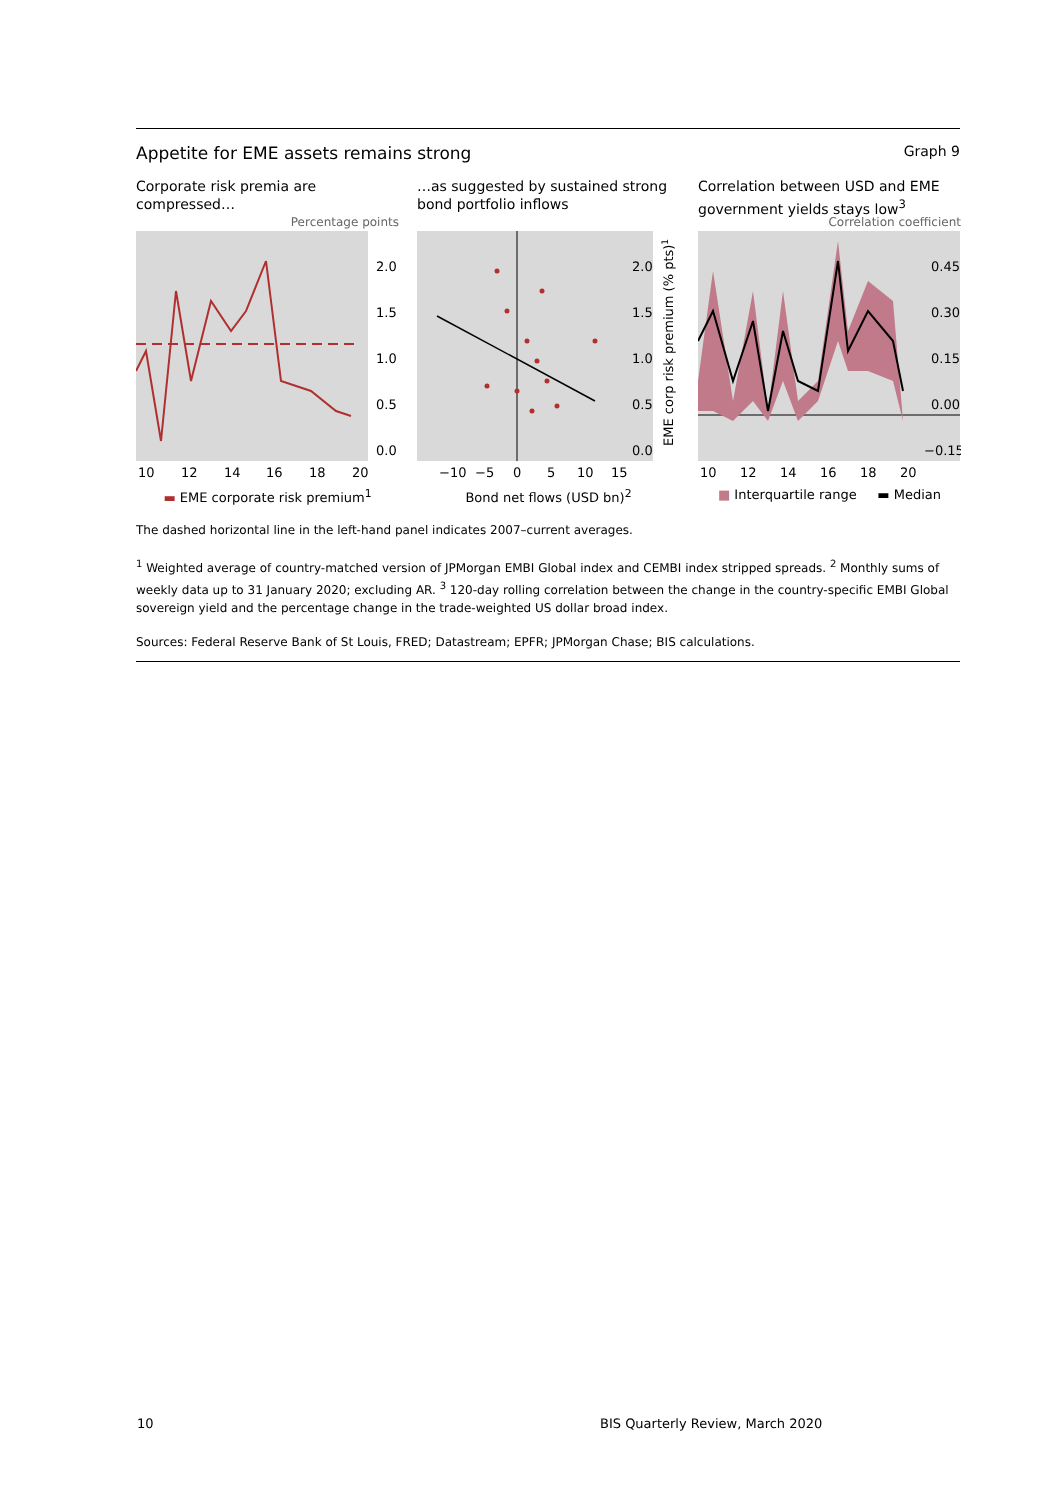Appetite for EME assets remains strong Graph 9
Corporate risk premia are compressed…
Percentage points
2.0
1.5
1.0
0.5
0.0
10
12
14
16
18
20
▬ EME corporate risk premium<sup>1</sup>
…as suggested by sustained strong bond portfolio inflows
2.0
1.5
1.0
0.5
0.0
−10
−5
0
5
10
15
EME corp risk premium (% pts)1
Bond net flows (USD bn)<sup>2</sup>
Correlation between USD and EME government yields stays low<sup>3</sup>
Correlation coefficient
0.45
0.30
0.15
0.00
−0.15
10
12
14
16
18
20
■ Interquartile range ▬ Median
The dashed horizontal line in the left-hand panel indicates 2007–current averages.
<sup>1</sup> Weighted average of country-matched version of JPMorgan EMBI Global index and CEMBI index stripped spreads. <sup>2</sup> Monthly sums of weekly data up to 31 January 2020; excluding AR. <sup>3</sup> 120-day rolling correlation between the change in the country-specific EMBI Global sovereign yield and the percentage change in the trade-weighted US dollar broad index.
Sources: Federal Reserve Bank of St Louis, FRED; Datastream; EPFR; JPMorgan Chase; BIS calculations.
10
BIS Quarterly Review, March 2020